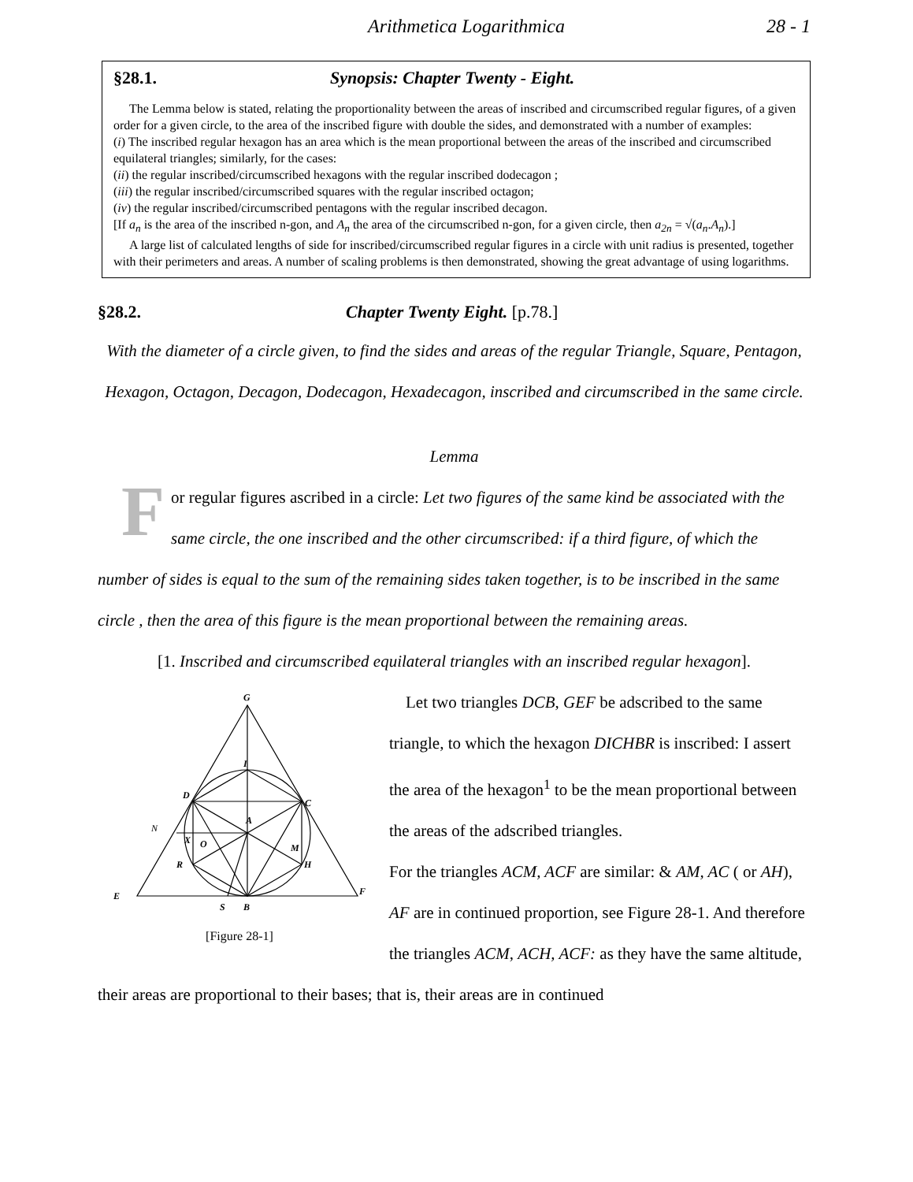Arithmetica Logarithmica 28 - 1
§28.1. Synopsis: Chapter Twenty - Eight.
The Lemma below is stated, relating the proportionality between the areas of inscribed and circumscribed regular figures, of a given order for a given circle, to the area of the inscribed figure with double the sides, and demonstrated with a number of examples:
(i) The inscribed regular hexagon has an area which is the mean proportional between the areas of the inscribed and circumscribed equilateral triangles; similarly, for the cases:
(ii) the regular inscribed/circumscribed hexagons with the regular inscribed dodecagon ;
(iii) the regular inscribed/circumscribed squares with the regular inscribed octagon;
(iv) the regular inscribed/circumscribed pentagons with the regular inscribed decagon.
[If a<sub>n</sub> is the area of the inscribed n-gon, and A<sub>n</sub> the area of the circumscribed n-gon, for a given circle, then a<sub>2n</sub> = √(a<sub>n</sub>.A<sub>n</sub>).]
A large list of calculated lengths of side for inscribed/circumscribed regular figures in a circle with unit radius is presented, together with their perimeters and areas. A number of scaling problems is then demonstrated, showing the great advantage of using logarithms.
§28.2. Chapter Twenty Eight. [p.78.]
With the diameter of a circle given, to find the sides and areas of the regular Triangle, Square, Pentagon, Hexagon, Octagon, Decagon, Dodecagon, Hexadecagon, inscribed and circumscribed in the same circle.
Lemma
For regular figures ascribed in a circle: Let two figures of the same kind be associated with the same circle, the one inscribed and the other circumscribed: if a third figure, of which the number of sides is equal to the sum of the remaining sides taken together, is to be inscribed in the same circle , then the area of this figure is the mean proportional between the remaining areas.
[1. Inscribed and circumscribed equilateral triangles with an inscribed regular hexagon].
G
I
D
C
A
M
H
R
E
F
S
B
O
N
X
[Figure 28-1]
Let two triangles DCB, GEF be adscribed to the same triangle, to which the hexagon DICHBR is inscribed: I assert the area of the hexagon<sup>1</sup> to be the mean proportional between the areas of the adscribed triangles.
For the triangles ACM, ACF are similar: & AM, AC ( or AH), AF are in continued proportion, see Figure 28-1. And therefore the triangles ACM, ACH, ACF: as they have the same altitude, their areas are proportional to their bases; that is, their areas are in continued